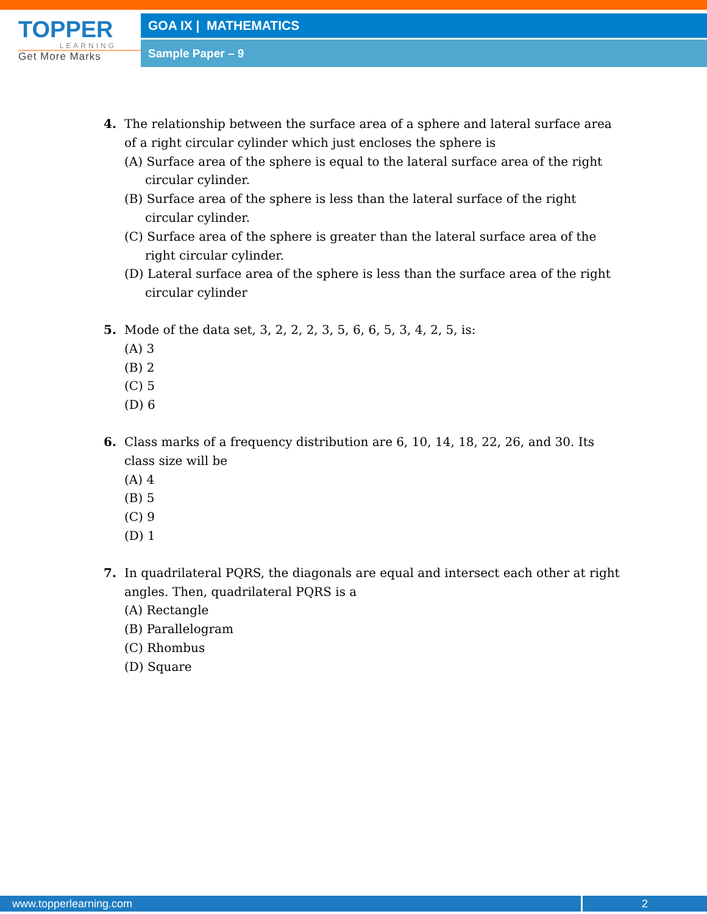TOPPER
LEARNING
Get More Marks
GOA IX | MATHEMATICS
Sample Paper – 9
4. The relationship between the surface area of a sphere and lateral surface area of a right circular cylinder which just encloses the sphere is
(A) Surface area of the sphere is equal to the lateral surface area of the right circular cylinder.
(B) Surface area of the sphere is less than the lateral surface of the right circular cylinder.
(C) Surface area of the sphere is greater than the lateral surface area of the right circular cylinder.
(D) Lateral surface area of the sphere is less than the surface area of the right circular cylinder
5. Mode of the data set, 3, 2, 2, 2, 3, 5, 6, 6, 5, 3, 4, 2, 5, is:
(A) 3
(B) 2
(C) 5
(D) 6
6. Class marks of a frequency distribution are 6, 10, 14, 18, 22, 26, and 30. Its class size will be
(A) 4
(B) 5
(C) 9
(D) 1
7. In quadrilateral PQRS, the diagonals are equal and intersect each other at right angles. Then, quadrilateral PQRS is a
(A) Rectangle
(B) Parallelogram
(C) Rhombus
(D) Square
www.topperlearning.com 2